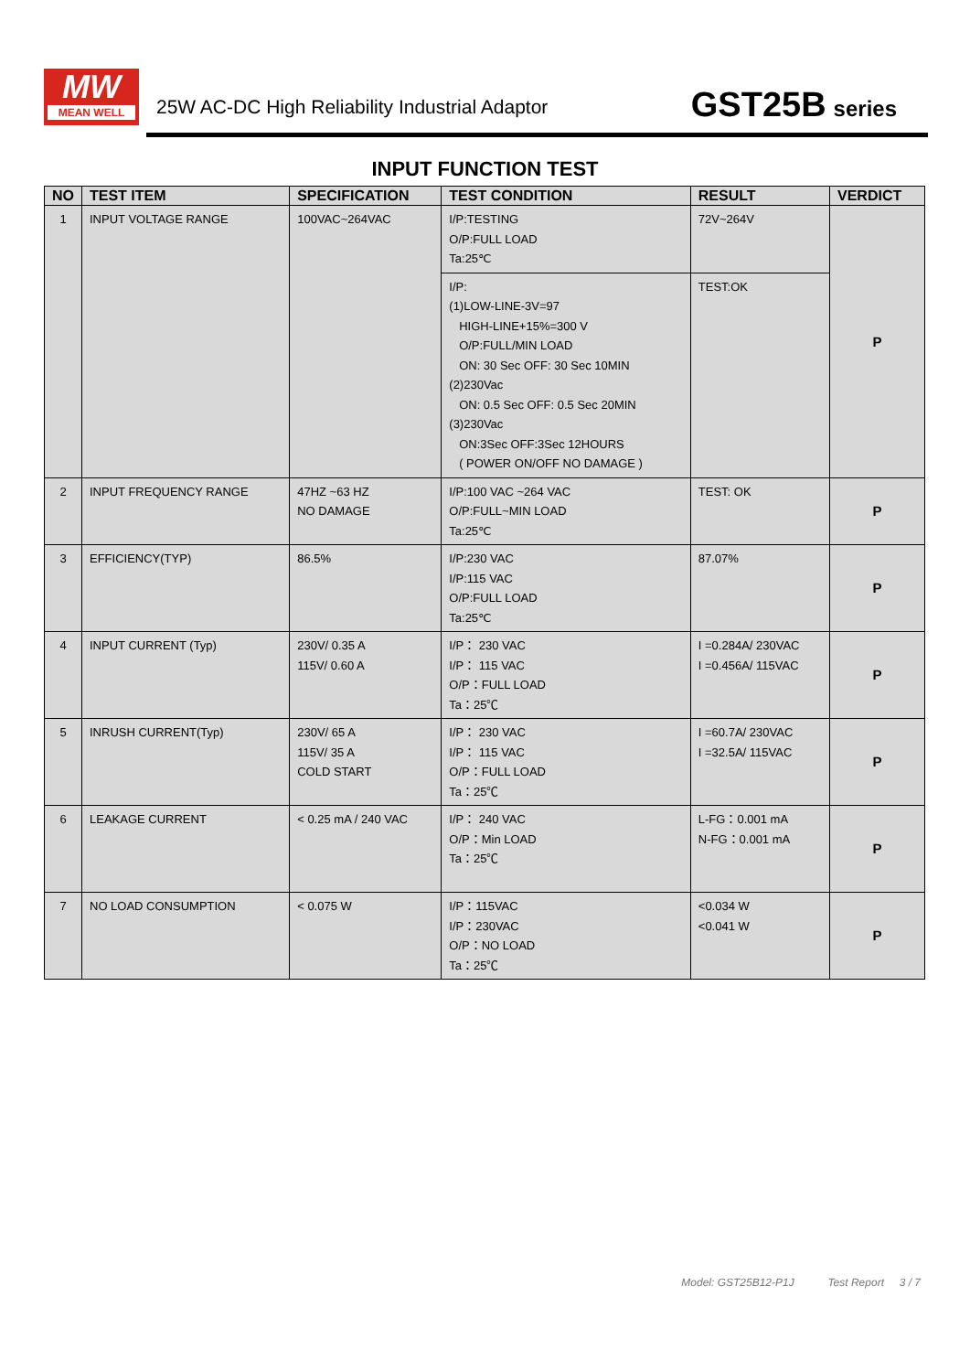MW
MEAN WELL
25W AC-DC High Reliability Industrial Adaptor
GST25B series
INPUT FUNCTION TEST
| NO | TEST ITEM | SPECIFICATION | TEST CONDITION | RESULT | VERDICT |
| --- | --- | --- | --- | --- | --- |
| 1 | INPUT VOLTAGE RANGE | 100VAC~264VAC | I/P:TESTING O/P:FULL LOAD Ta:25℃ | 72V~264V | P |
| | | | I/P: (1)LOW-LINE-3V=97 HIGH-LINE+15%=300 V O/P:FULL/MIN LOAD ON: 30 Sec OFF: 30 Sec 10MIN (2)230Vac ON: 0.5 Sec OFF: 0.5 Sec 20MIN (3)230Vac ON:3Sec OFF:3Sec 12HOURS ( POWER ON/OFF NO DAMAGE ) | TEST:OK | |
| 2 | INPUT FREQUENCY RANGE | 47HZ ~63 HZ NO DAMAGE | I/P:100 VAC ~264 VAC O/P:FULL~MIN LOAD Ta:25℃ | TEST: OK | P |
| 3 | EFFICIENCY(TYP) | 86.5% | I/P:230 VAC I/P:115 VAC O/P:FULL LOAD Ta:25℃ | 87.07% | P |
| 4 | INPUT CURRENT (Typ) | 230V/ 0.35 A 115V/ 0.60 A | I/P： 230 VAC I/P： 115 VAC O/P：FULL LOAD Ta：25℃ | I =0.284A/ 230VAC I =0.456A/ 115VAC | P |
| 5 | INRUSH CURRENT(Typ) | 230V/ 65 A 115V/ 35 A COLD START | I/P： 230 VAC I/P： 115 VAC O/P：FULL LOAD Ta：25℃ | I =60.7A/ 230VAC I =32.5A/ 115VAC | P |
| 6 | LEAKAGE CURRENT | < 0.25 mA / 240 VAC | I/P： 240 VAC O/P：Min LOAD Ta：25℃ | L-FG：0.001 mA N-FG：0.001 mA | P |
| 7 | NO LOAD CONSUMPTION | < 0.075 W | I/P：115VAC I/P：230VAC O/P：NO LOAD Ta：25℃ | <0.034 W <0.041 W | P |
Model: GST25B12-P1J Test Report 3 / 7